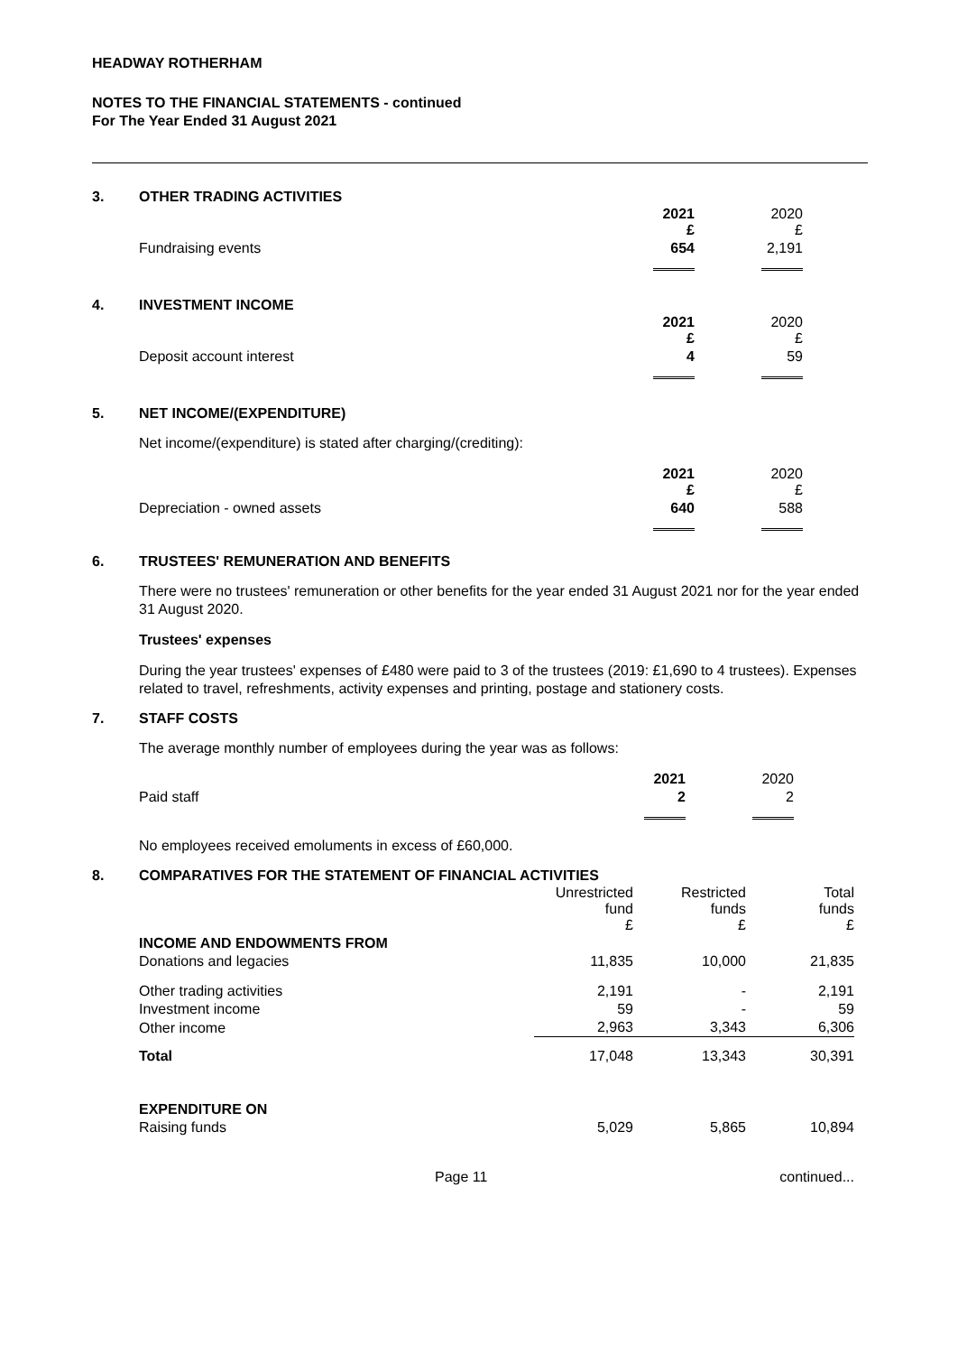HEADWAY ROTHERHAM
NOTES TO THE FINANCIAL STATEMENTS - continued
For The Year Ended 31 August 2021
3. OTHER TRADING ACTIVITIES
| | 2021 £ | 2020 £ |
| Fundraising events | 654 | 2,191 |
4. INVESTMENT INCOME
| | 2021 £ | 2020 £ |
| Deposit account interest | 4 | 59 |
5. NET INCOME/(EXPENDITURE)
Net income/(expenditure) is stated after charging/(crediting):
| | 2021 £ | 2020 £ |
| Depreciation - owned assets | 640 | 588 |
6. TRUSTEES' REMUNERATION AND BENEFITS
There were no trustees' remuneration or other benefits for the year ended 31 August 2021 nor for the year ended 31 August 2020.
Trustees' expenses
During the year trustees' expenses of £480 were paid to 3 of the trustees (2019: £1,690 to 4 trustees). Expenses related to travel, refreshments, activity expenses and printing, postage and stationery costs.
7. STAFF COSTS
The average monthly number of employees during the year was as follows:
| | 2021 | 2020 |
| Paid staff | 2 | 2 |
No employees received emoluments in excess of £60,000.
8. COMPARATIVES FOR THE STATEMENT OF FINANCIAL ACTIVITIES
| | Unrestricted fund £ | Restricted funds £ | Total funds £ |
| INCOME AND ENDOWMENTS FROM | | | |
| Donations and legacies | 11,835 | 10,000 | 21,835 |
| Other trading activities | 2,191 | - | 2,191 |
| Investment income | 59 | - | 59 |
| Other income | 2,963 | 3,343 | 6,306 |
| Total | 17,048 | 13,343 | 30,391 |
| EXPENDITURE ON | | | |
| Raising funds | 5,029 | 5,865 | 10,894 |
Page 11 continued...